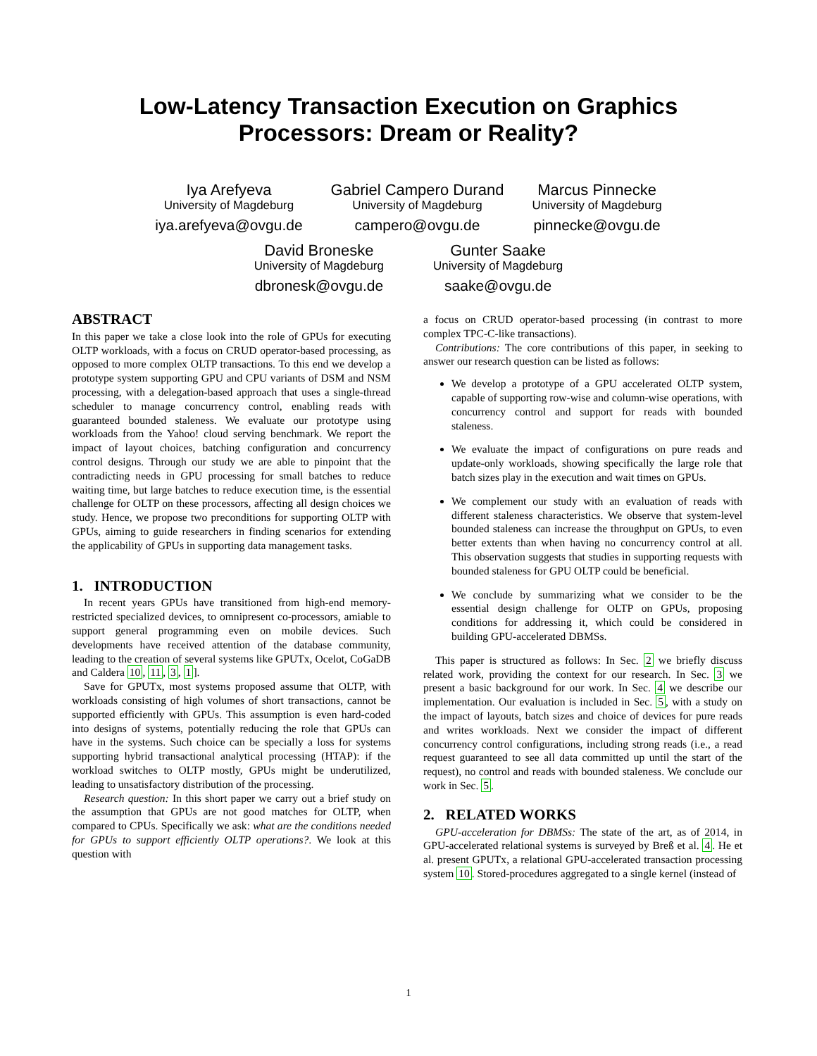Low-Latency Transaction Execution on Graphics
Processors: Dream or Reality?
Iya Arefyeva
University of Magdeburg
iya.arefyeva@ovgu.de
Gabriel Campero Durand
University of Magdeburg
campero@ovgu.de
Marcus Pinnecke
University of Magdeburg
pinnecke@ovgu.de
David Broneske
University of Magdeburg
dbronesk@ovgu.de
Gunter Saake
University of Magdeburg
saake@ovgu.de
ABSTRACT
In this paper we take a close look into the role of GPUs for executing OLTP workloads, with a focus on CRUD operator-based processing, as opposed to more complex OLTP transactions. To this end we develop a prototype system supporting GPU and CPU variants of DSM and NSM processing, with a delegation-based approach that uses a single-thread scheduler to manage concurrency control, enabling reads with guaranteed bounded staleness. We evaluate our prototype using workloads from the Yahoo! cloud serving benchmark. We report the impact of layout choices, batching configuration and concurrency control designs. Through our study we are able to pinpoint that the contradicting needs in GPU processing for small batches to reduce waiting time, but large batches to reduce execution time, is the essential challenge for OLTP on these processors, affecting all design choices we study. Hence, we propose two preconditions for supporting OLTP with GPUs, aiming to guide researchers in finding scenarios for extending the applicability of GPUs in supporting data management tasks.
1. INTRODUCTION
In recent years GPUs have transitioned from high-end memory-restricted specialized devices, to omnipresent co-processors, amiable to support general programming even on mobile devices. Such developments have received attention of the database community, leading to the creation of several systems like GPUTx, Ocelot, CoGaDB and Caldera 10, 11, 3, 1].
Save for GPUTx, most systems proposed assume that OLTP, with workloads consisting of high volumes of short transactions, cannot be supported efficiently with GPUs. This assumption is even hard-coded into designs of systems, potentially reducing the role that GPUs can have in the systems. Such choice can be specially a loss for systems supporting hybrid transactional analytical processing (HTAP): if the workload switches to OLTP mostly, GPUs might be underutilized, leading to unsatisfactory distribution of the processing.
Research question: In this short paper we carry out a brief study on the assumption that GPUs are not good matches for OLTP, when compared to CPUs. Specifically we ask: what are the conditions needed for GPUs to support efficiently OLTP operations?. We look at this question with
a focus on CRUD operator-based processing (in contrast to more complex TPC-C-like transactions).
Contributions: The core contributions of this paper, in seeking to answer our research question can be listed as follows:
We develop a prototype of a GPU accelerated OLTP system, capable of supporting row-wise and column-wise operations, with concurrency control and support for reads with bounded staleness.
We evaluate the impact of configurations on pure reads and update-only workloads, showing specifically the large role that batch sizes play in the execution and wait times on GPUs.
We complement our study with an evaluation of reads with different staleness characteristics. We observe that system-level bounded staleness can increase the throughput on GPUs, to even better extents than when having no concurrency control at all. This observation suggests that studies in supporting requests with bounded staleness for GPU OLTP could be beneficial.
We conclude by summarizing what we consider to be the essential design challenge for OLTP on GPUs, proposing conditions for addressing it, which could be considered in building GPU-accelerated DBMSs.
This paper is structured as follows: In Sec. 2 we briefly discuss related work, providing the context for our research. In Sec. 3 we present a basic background for our work. In Sec. 4 we describe our implementation. Our evaluation is included in Sec. 5, with a study on the impact of layouts, batch sizes and choice of devices for pure reads and writes workloads. Next we consider the impact of different concurrency control configurations, including strong reads (i.e., a read request guaranteed to see all data committed up until the start of the request), no control and reads with bounded staleness. We conclude our work in Sec. 5.
2. RELATED WORKS
GPU-acceleration for DBMSs: The state of the art, as of 2014, in GPU-accelerated relational systems is surveyed by Breß et al. 4. He et al. present GPUTx, a relational GPU-accelerated transaction processing system 10. Stored-procedures aggregated to a single kernel (instead of
1